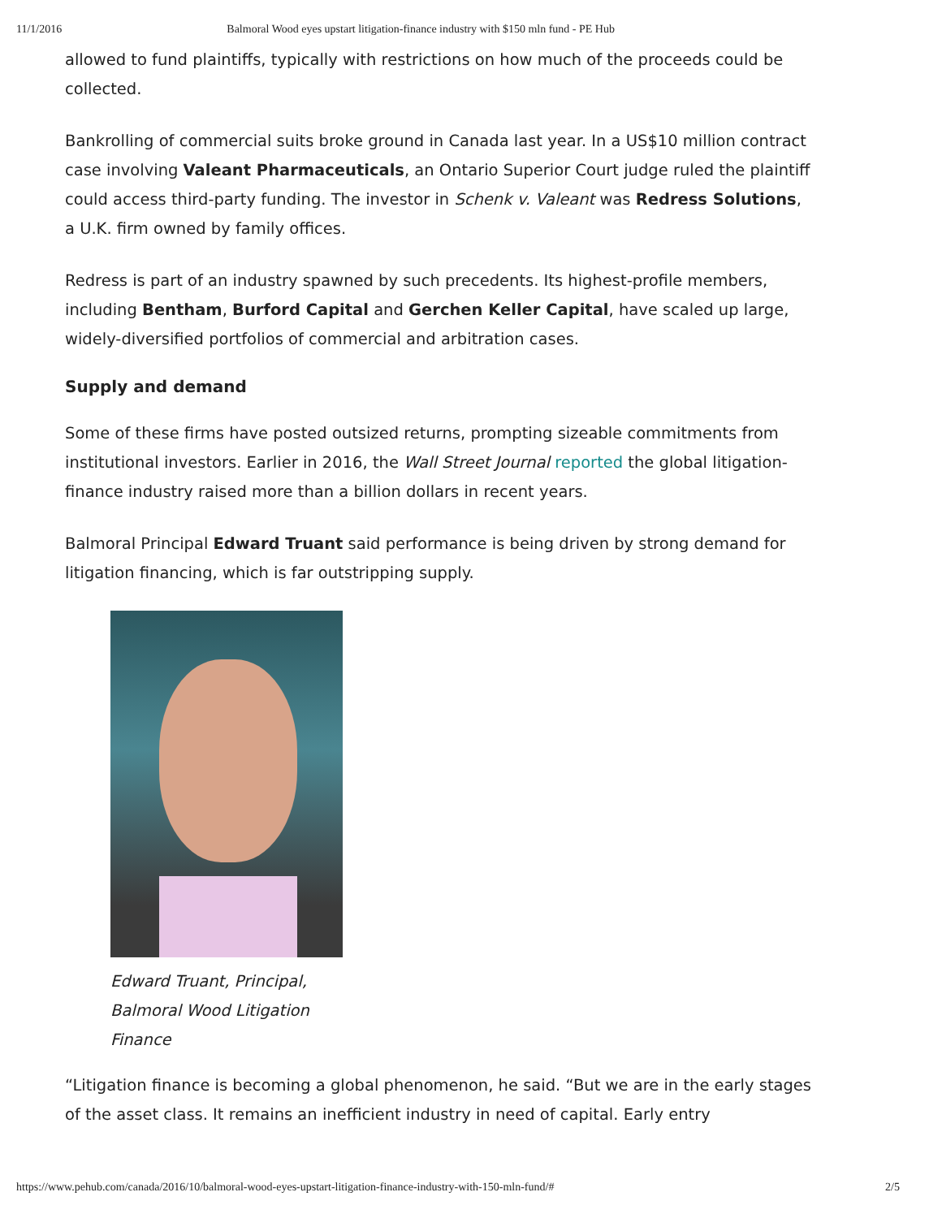11/1/2016 Balmoral Wood eyes upstart litigation-finance industry with $150 mln fund - PE Hub
allowed to fund plaintiffs, typically with restrictions on how much of the proceeds could be collected.
Bankrolling of commercial suits broke ground in Canada last year. In a US$10 million contract case involving Valeant Pharmaceuticals, an Ontario Superior Court judge ruled the plaintiff could access third-party funding. The investor in Schenk v. Valeant was Redress Solutions, a U.K. firm owned by family offices.
Redress is part of an industry spawned by such precedents. Its highest-profile members, including Bentham, Burford Capital and Gerchen Keller Capital, have scaled up large, widely-diversified portfolios of commercial and arbitration cases.
Supply and demand
Some of these firms have posted outsized returns, prompting sizeable commitments from institutional investors. Earlier in 2016, the Wall Street Journal reported the global litigation-finance industry raised more than a billion dollars in recent years.
Balmoral Principal Edward Truant said performance is being driven by strong demand for litigation financing, which is far outstripping supply.
Edward Truant, Principal, Balmoral Wood Litigation Finance
“Litigation finance is becoming a global phenomenon, he said. “But we are in the early stages of the asset class. It remains an inefficient industry in need of capital. Early entry
https://www.pehub.com/canada/2016/10/balmoral-wood-eyes-upstart-litigation-finance-industry-with-150-mln-fund/# 2/5